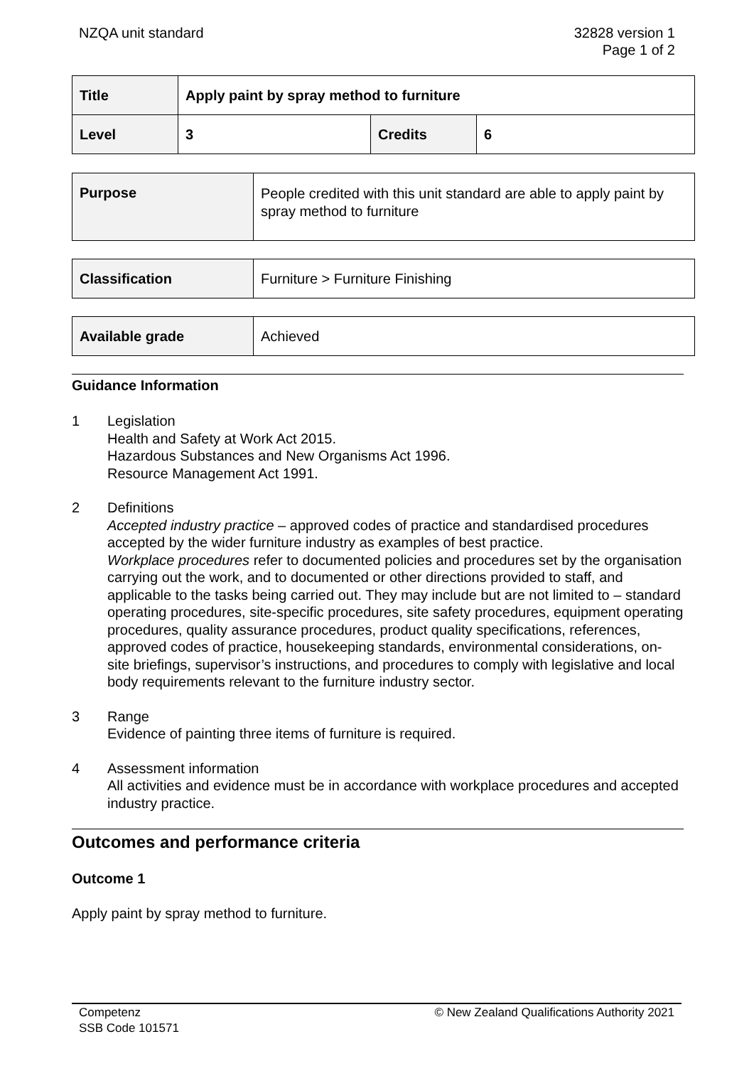NZQA unit standard 32828 version 1
Page 1 of 2
| Title | Apply paint by spray method to furniture | | |
| Level | 3 | Credits | 6 |
| Purpose | People credited with this unit standard are able to apply paint by spray method to furniture |
| Classification | Furniture > Furniture Finishing |
| Available grade | Achieved |
Guidance Information
1 Legislation
Health and Safety at Work Act 2015.
Hazardous Substances and New Organisms Act 1996.
Resource Management Act 1991.
2 Definitions
Accepted industry practice – approved codes of practice and standardised procedures accepted by the wider furniture industry as examples of best practice.
Workplace procedures refer to documented policies and procedures set by the organisation carrying out the work, and to documented or other directions provided to staff, and applicable to the tasks being carried out. They may include but are not limited to – standard operating procedures, site-specific procedures, site safety procedures, equipment operating procedures, quality assurance procedures, product quality specifications, references, approved codes of practice, housekeeping standards, environmental considerations, on-site briefings, supervisor’s instructions, and procedures to comply with legislative and local body requirements relevant to the furniture industry sector.
3 Range
Evidence of painting three items of furniture is required.
4 Assessment information
All activities and evidence must be in accordance with workplace procedures and accepted industry practice.
Outcomes and performance criteria
Outcome 1
Apply paint by spray method to furniture.
Competenz
SSB Code 101571
© New Zealand Qualifications Authority 2021